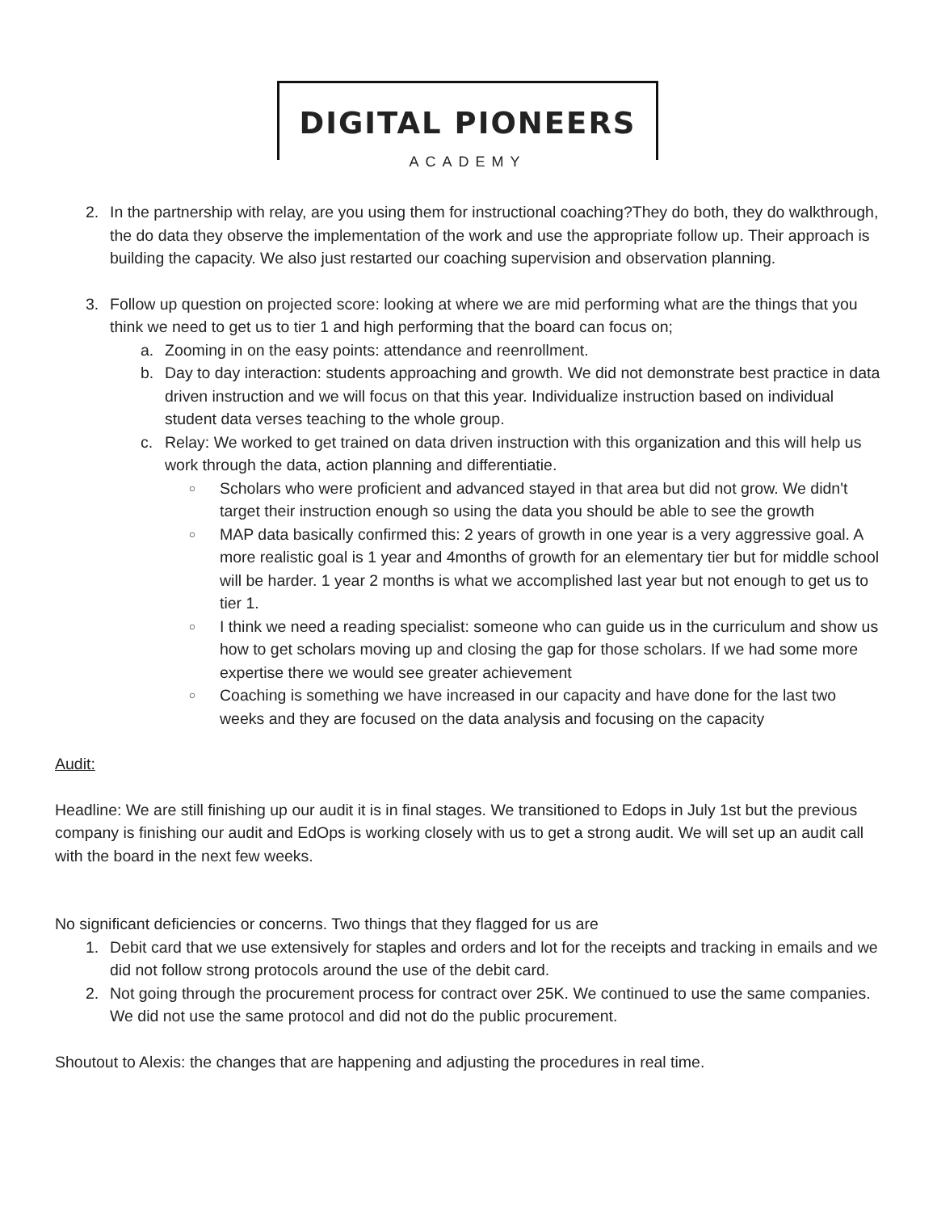DIGITAL PIONEERS
ACADEMY
2. In the partnership with relay, are you using them for instructional coaching?They do both, they do walkthrough, the do data they observe the implementation of the work and use the appropriate follow up. Their approach is building the capacity. We also just restarted our coaching supervision and observation planning.
3. Follow up question on projected score: looking at where we are mid performing what are the things that you think we need to get us to tier 1 and high performing that the board can focus on;
a. Zooming in on the easy points: attendance and reenrollment.
b. Day to day interaction: students approaching and growth. We did not demonstrate best practice in data driven instruction and we will focus on that this year. Individualize instruction based on individual student data verses teaching to the whole group.
c. Relay: We worked to get trained on data driven instruction with this organization and this will help us work through the data, action planning and differentiatie.
○
Scholars who were proficient and advanced stayed in that area but did not grow. We didn't target their instruction enough so using the data you should be able to see the growth
○
MAP data basically confirmed this: 2 years of growth in one year is a very aggressive goal. A more realistic goal is 1 year and 4months of growth for an elementary tier but for middle school will be harder. 1 year 2 months is what we accomplished last year but not enough to get us to tier 1.
○
I think we need a reading specialist: someone who can guide us in the curriculum and show us how to get scholars moving up and closing the gap for those scholars. If we had some more expertise there we would see greater achievement
○
Coaching is something we have increased in our capacity and have done for the last two weeks and they are focused on the data analysis and focusing on the capacity
Audit:
Headline: We are still finishing up our audit it is in final stages. We transitioned to Edops in July 1st but the previous company is finishing our audit and EdOps is working closely with us to get a strong audit. We will set up an audit call with the board in the next few weeks.
No significant deficiencies or concerns. Two things that they flagged for us are
1. Debit card that we use extensively for staples and orders and lot for the receipts and tracking in emails and we did not follow strong protocols around the use of the debit card.
2. Not going through the procurement process for contract over 25K. We continued to use the same companies. We did not use the same protocol and did not do the public procurement.
Shoutout to Alexis: the changes that are happening and adjusting the procedures in real time.